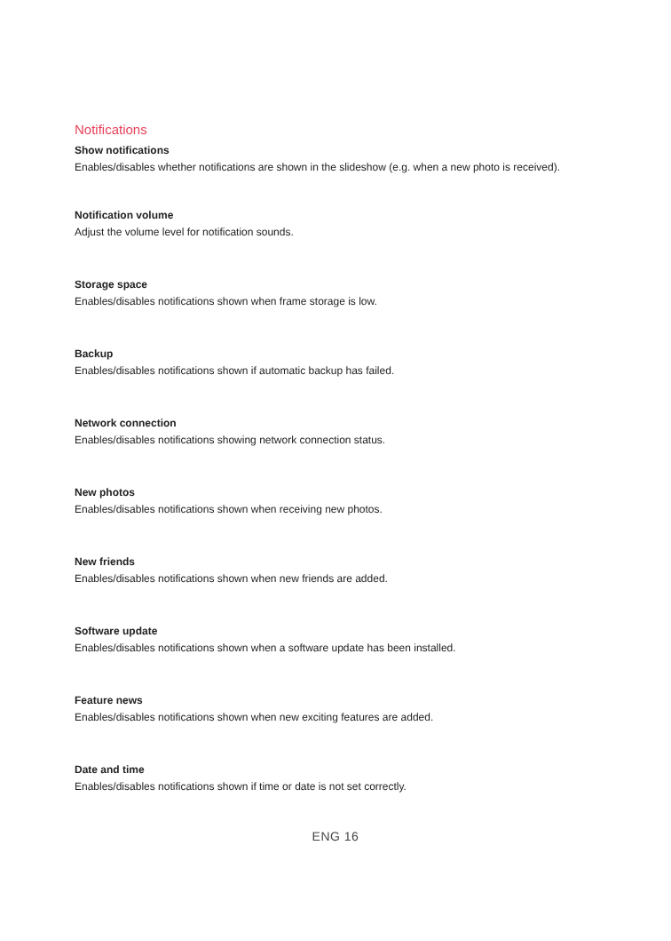Notifications
Show notifications
Enables/disables whether notifications are shown in the slideshow (e.g. when a new photo is received).
Notification volume
Adjust the volume level for notification sounds.
Storage space
Enables/disables notifications shown when frame storage is low.
Backup
Enables/disables notifications shown if automatic backup has failed.
Network connection
Enables/disables notifications showing network connection status.
New photos
Enables/disables notifications shown when receiving new photos.
New friends
Enables/disables notifications shown when new friends are added.
Software update
Enables/disables notifications shown when a software update has been installed.
Feature news
Enables/disables notifications shown when new exciting features are added.
Date and time
Enables/disables notifications shown if time or date is not set correctly.
ENG 16